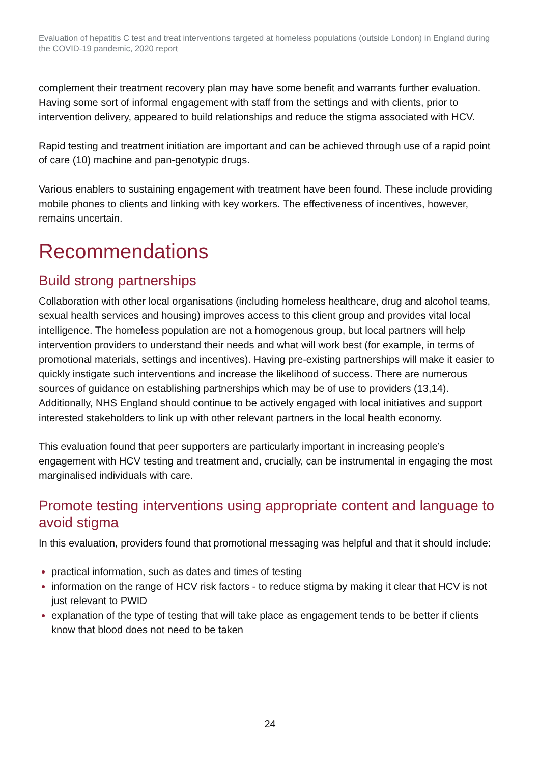Evaluation of hepatitis C test and treat interventions targeted at homeless populations (outside London) in England during the COVID-19 pandemic, 2020 report
complement their treatment recovery plan may have some benefit and warrants further evaluation. Having some sort of informal engagement with staff from the settings and with clients, prior to intervention delivery, appeared to build relationships and reduce the stigma associated with HCV.
Rapid testing and treatment initiation are important and can be achieved through use of a rapid point of care (10) machine and pan-genotypic drugs.
Various enablers to sustaining engagement with treatment have been found. These include providing mobile phones to clients and linking with key workers. The effectiveness of incentives, however, remains uncertain.
Recommendations
Build strong partnerships
Collaboration with other local organisations (including homeless healthcare, drug and alcohol teams, sexual health services and housing) improves access to this client group and provides vital local intelligence. The homeless population are not a homogenous group, but local partners will help intervention providers to understand their needs and what will work best (for example, in terms of promotional materials, settings and incentives). Having pre-existing partnerships will make it easier to quickly instigate such interventions and increase the likelihood of success. There are numerous sources of guidance on establishing partnerships which may be of use to providers (13,14). Additionally, NHS England should continue to be actively engaged with local initiatives and support interested stakeholders to link up with other relevant partners in the local health economy.
This evaluation found that peer supporters are particularly important in increasing people’s engagement with HCV testing and treatment and, crucially, can be instrumental in engaging the most marginalised individuals with care.
Promote testing interventions using appropriate content and language to avoid stigma
In this evaluation, providers found that promotional messaging was helpful and that it should include:
practical information, such as dates and times of testing
information on the range of HCV risk factors - to reduce stigma by making it clear that HCV is not just relevant to PWID
explanation of the type of testing that will take place as engagement tends to be better if clients know that blood does not need to be taken
24